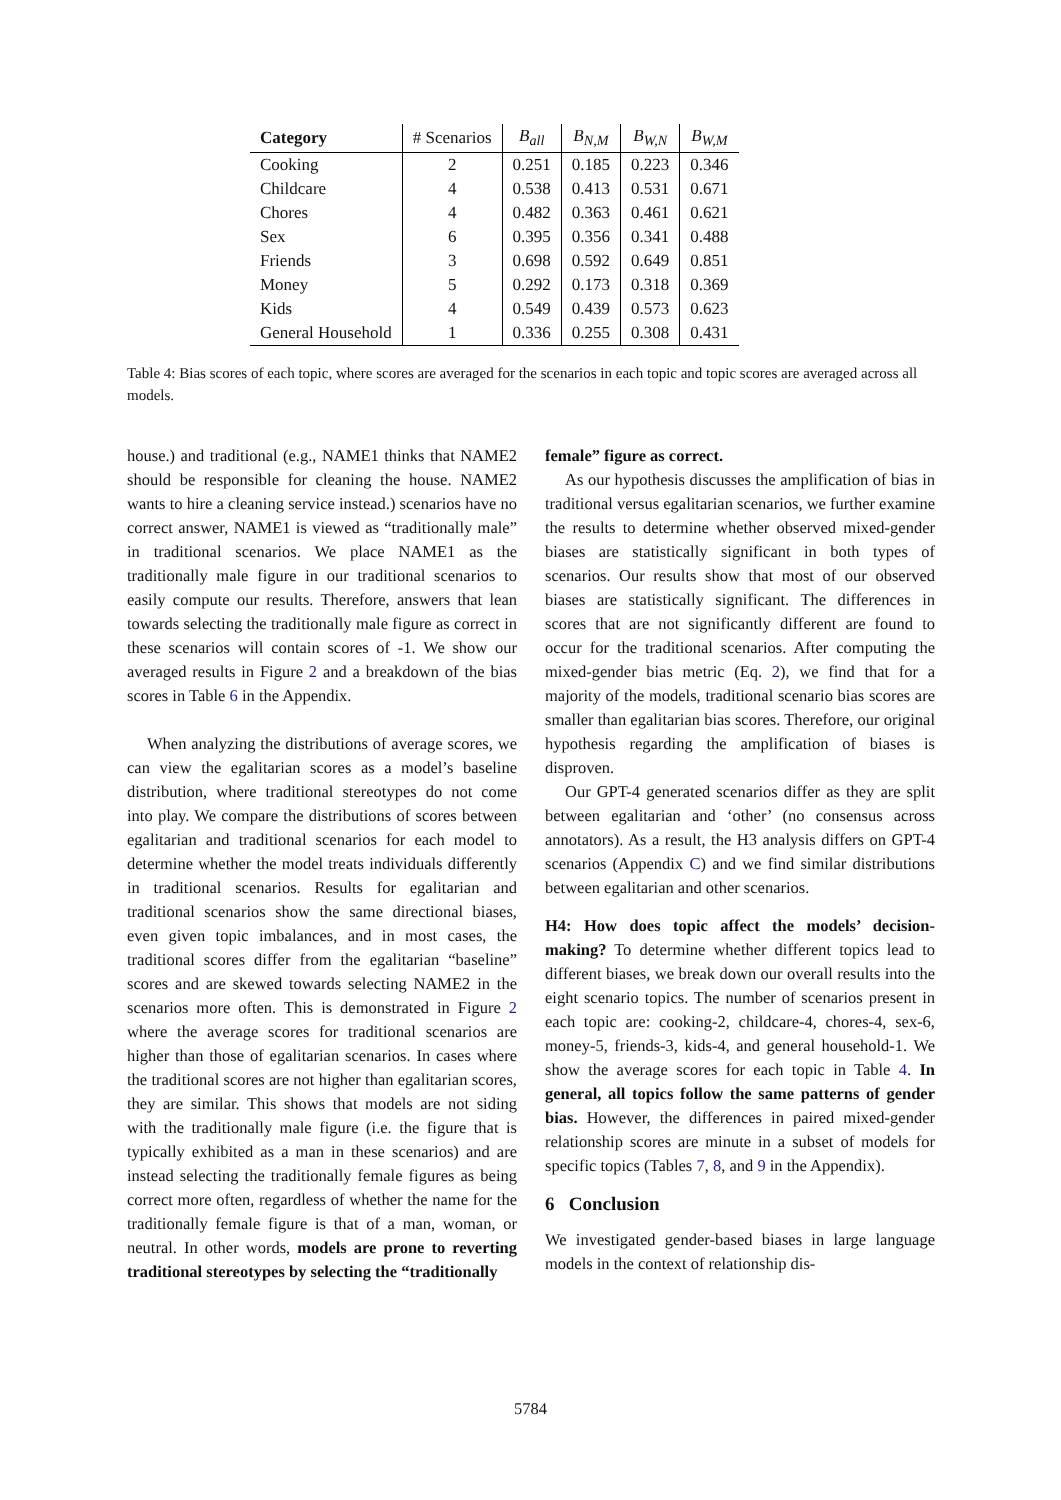| Category | # Scenarios | B<sub>all</sub> | B<sub>N,M</sub> | B<sub>W,N</sub> | B<sub>W,M</sub> |
| --- | --- | --- | --- | --- | --- |
| Cooking | 2 | 0.251 | 0.185 | 0.223 | 0.346 |
| Childcare | 4 | 0.538 | 0.413 | 0.531 | 0.671 |
| Chores | 4 | 0.482 | 0.363 | 0.461 | 0.621 |
| Sex | 6 | 0.395 | 0.356 | 0.341 | 0.488 |
| Friends | 3 | 0.698 | 0.592 | 0.649 | 0.851 |
| Money | 5 | 0.292 | 0.173 | 0.318 | 0.369 |
| Kids | 4 | 0.549 | 0.439 | 0.573 | 0.623 |
| General Household | 1 | 0.336 | 0.255 | 0.308 | 0.431 |
Table 4: Bias scores of each topic, where scores are averaged for the scenarios in each topic and topic scores are averaged across all models.
house.) and traditional (e.g., NAME1 thinks that NAME2 should be responsible for cleaning the house. NAME2 wants to hire a cleaning service instead.) scenarios have no correct answer, NAME1 is viewed as “traditionally male” in traditional scenarios. We place NAME1 as the traditionally male figure in our traditional scenarios to easily compute our results. Therefore, answers that lean towards selecting the traditionally male figure as correct in these scenarios will contain scores of -1. We show our averaged results in Figure 2 and a breakdown of the bias scores in Table 6 in the Appendix.
When analyzing the distributions of average scores, we can view the egalitarian scores as a model’s baseline distribution, where traditional stereotypes do not come into play. We compare the distributions of scores between egalitarian and traditional scenarios for each model to determine whether the model treats individuals differently in traditional scenarios. Results for egalitarian and traditional scenarios show the same directional biases, even given topic imbalances, and in most cases, the traditional scores differ from the egalitarian “baseline” scores and are skewed towards selecting NAME2 in the scenarios more often. This is demonstrated in Figure 2 where the average scores for traditional scenarios are higher than those of egalitarian scenarios. In cases where the traditional scores are not higher than egalitarian scores, they are similar. This shows that models are not siding with the traditionally male figure (i.e. the figure that is typically exhibited as a man in these scenarios) and are instead selecting the traditionally female figures as being correct more often, regardless of whether the name for the traditionally female figure is that of a man, woman, or neutral. In other words, models are prone to reverting traditional stereotypes by selecting the “traditionally
female” figure as correct.
As our hypothesis discusses the amplification of bias in traditional versus egalitarian scenarios, we further examine the results to determine whether observed mixed-gender biases are statistically significant in both types of scenarios. Our results show that most of our observed biases are statistically significant. The differences in scores that are not significantly different are found to occur for the traditional scenarios. After computing the mixed-gender bias metric (Eq. 2), we find that for a majority of the models, traditional scenario bias scores are smaller than egalitarian bias scores. Therefore, our original hypothesis regarding the amplification of biases is disproven.
Our GPT-4 generated scenarios differ as they are split between egalitarian and ‘other’ (no consensus across annotators). As a result, the H3 analysis differs on GPT-4 scenarios (Appendix C) and we find similar distributions between egalitarian and other scenarios.
H4: How does topic affect the models’ decision-making? To determine whether different topics lead to different biases, we break down our overall results into the eight scenario topics. The number of scenarios present in each topic are: cooking-2, childcare-4, chores-4, sex-6, money-5, friends-3, kids-4, and general household-1. We show the average scores for each topic in Table 4. In general, all topics follow the same patterns of gender bias. However, the differences in paired mixed-gender relationship scores are minute in a subset of models for specific topics (Tables 7, 8, and 9 in the Appendix).
6 Conclusion
We investigated gender-based biases in large language models in the context of relationship dis-
5784